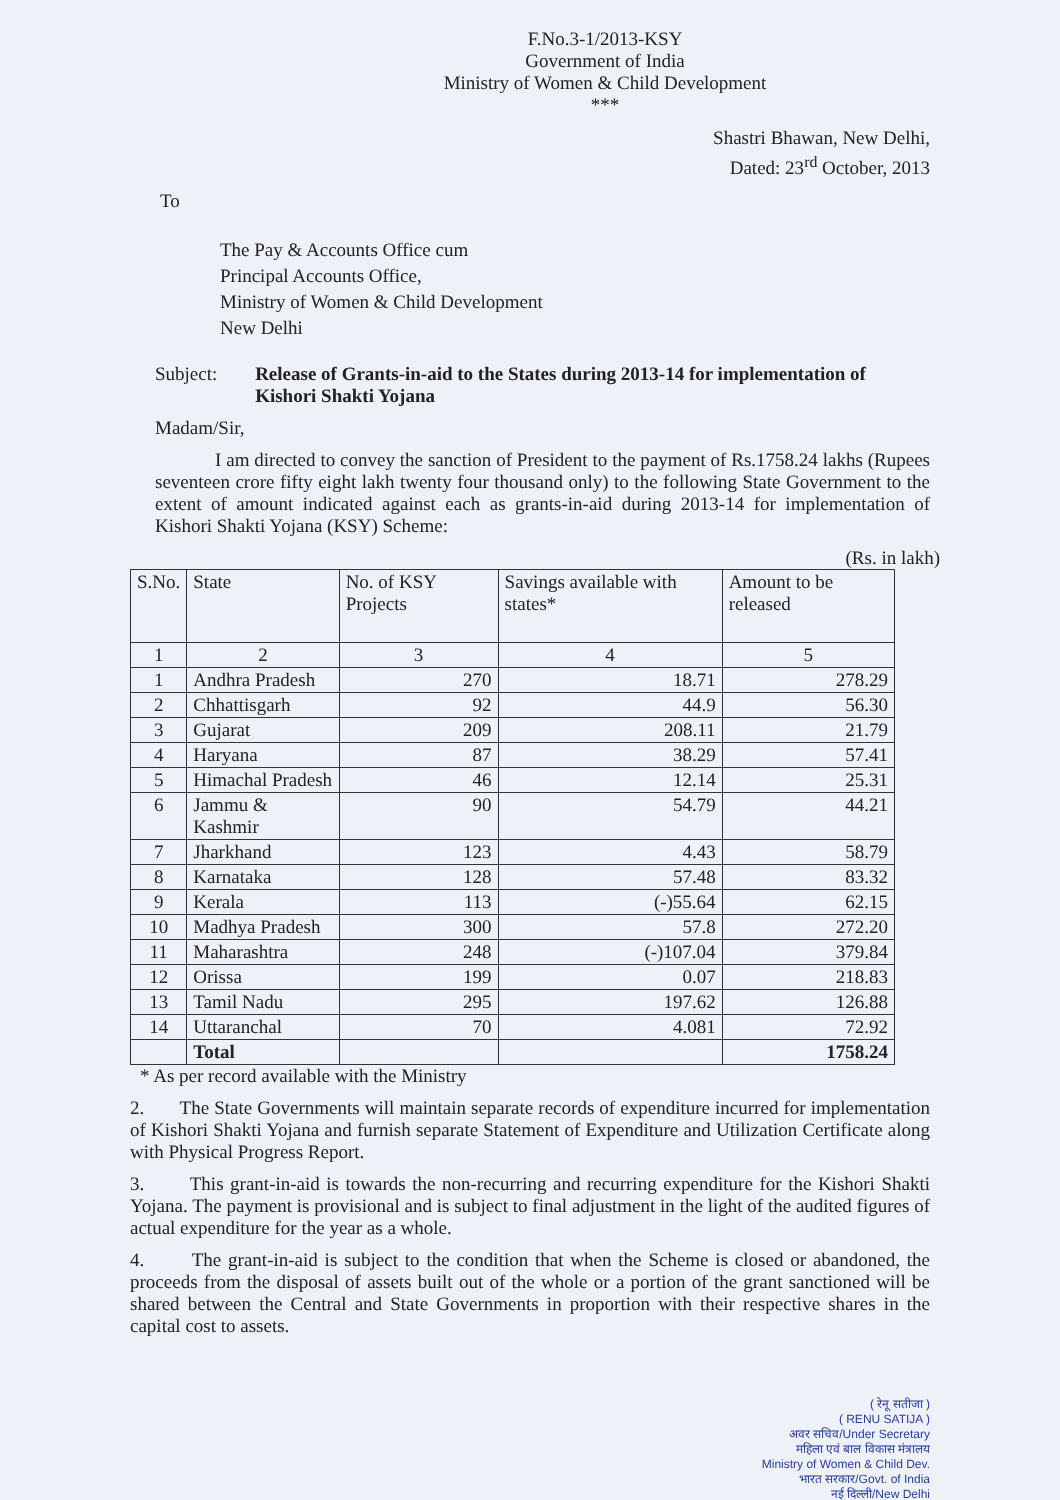F.No.3-1/2013-KSY
Government of India
Ministry of Women & Child Development
***
Shastri Bhawan, New Delhi,
Dated: 23<sup>rd</sup> October, 2013
To
The Pay & Accounts Office cum
Principal Accounts Office,
Ministry of Women & Child Development
New Delhi
Subject: Release of Grants-in-aid to the States during 2013-14 for implementation of Kishori Shakti Yojana
Madam/Sir,
I am directed to convey the sanction of President to the payment of Rs.1758.24 lakhs (Rupees seventeen crore fifty eight lakh twenty four thousand only) to the following State Government to the extent of amount indicated against each as grants-in-aid during 2013-14 for implementation of Kishori Shakti Yojana (KSY) Scheme:
(Rs. in lakh)
| S.No. | State | No. of KSY Projects | Savings available with states* | Amount to be released |
| --- | --- | --- | --- | --- |
| 1 | 2 | 3 | 4 | 5 |
| 1 | Andhra Pradesh | 270 | 18.71 | 278.29 |
| 2 | Chhattisgarh | 92 | 44.9 | 56.30 |
| 3 | Gujarat | 209 | 208.11 | 21.79 |
| 4 | Haryana | 87 | 38.29 | 57.41 |
| 5 | Himachal Pradesh | 46 | 12.14 | 25.31 |
| 6 | Jammu & Kashmir | 90 | 54.79 | 44.21 |
| 7 | Jharkhand | 123 | 4.43 | 58.79 |
| 8 | Karnataka | 128 | 57.48 | 83.32 |
| 9 | Kerala | 113 | (-)55.64 | 62.15 |
| 10 | Madhya Pradesh | 300 | 57.8 | 272.20 |
| 11 | Maharashtra | 248 | (-)107.04 | 379.84 |
| 12 | Orissa | 199 | 0.07 | 218.83 |
| 13 | Tamil Nadu | 295 | 197.62 | 126.88 |
| 14 | Uttaranchal | 70 | 4.081 | 72.92 |
| | Total | | | 1758.24 |
* As per record available with the Ministry
2. The State Governments will maintain separate records of expenditure incurred for implementation of Kishori Shakti Yojana and furnish separate Statement of Expenditure and Utilization Certificate along with Physical Progress Report.
3. This grant-in-aid is towards the non-recurring and recurring expenditure for the Kishori Shakti Yojana. The payment is provisional and is subject to final adjustment in the light of the audited figures of actual expenditure for the year as a whole.
4. The grant-in-aid is subject to the condition that when the Scheme is closed or abandoned, the proceeds from the disposal of assets built out of the whole or a portion of the grant sanctioned will be shared between the Central and State Governments in proportion with their respective shares in the capital cost to assets.
( रेनू सतीजा )
( RENU SATIJA )
अवर सचिव/Under Secretary
महिला एवं बाल विकास मंत्रालय
Ministry of Women & Child Dev.
भारत सरकार/Govt. of India
नई दिल्ली/New Delhi